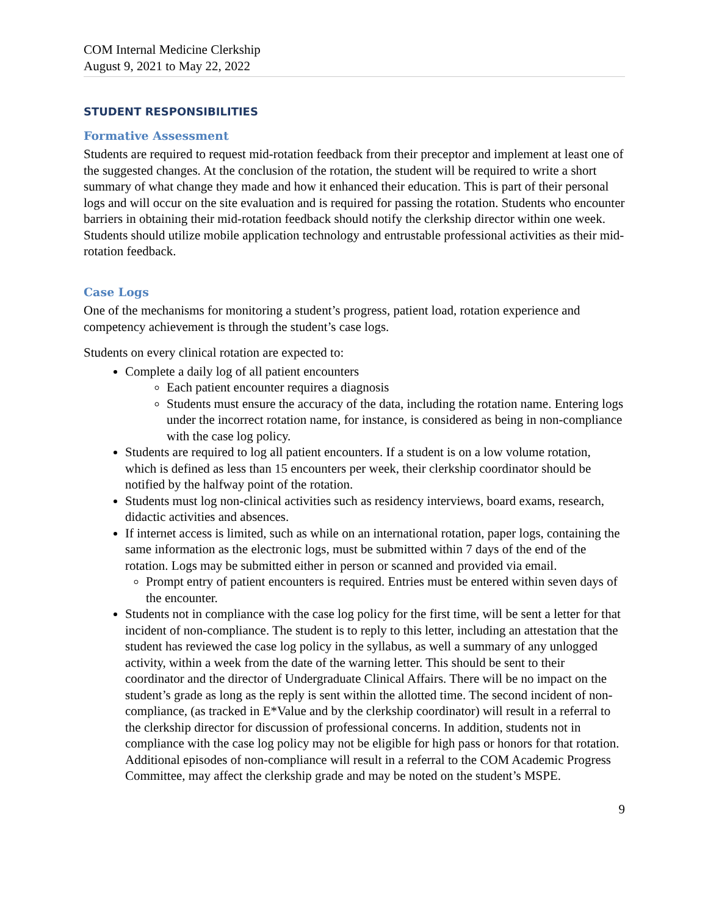COM Internal Medicine Clerkship
August 9, 2021 to May 22, 2022
STUDENT RESPONSIBILITIES
Formative Assessment
Students are required to request mid-rotation feedback from their preceptor and implement at least one of the suggested changes. At the conclusion of the rotation, the student will be required to write a short summary of what change they made and how it enhanced their education. This is part of their personal logs and will occur on the site evaluation and is required for passing the rotation. Students who encounter barriers in obtaining their mid-rotation feedback should notify the clerkship director within one week. Students should utilize mobile application technology and entrustable professional activities as their mid-rotation feedback.
Case Logs
One of the mechanisms for monitoring a student’s progress, patient load, rotation experience and competency achievement is through the student’s case logs.
Students on every clinical rotation are expected to:
Complete a daily log of all patient encounters
Each patient encounter requires a diagnosis
Students must ensure the accuracy of the data, including the rotation name. Entering logs under the incorrect rotation name, for instance, is considered as being in non-compliance with the case log policy.
Students are required to log all patient encounters. If a student is on a low volume rotation, which is defined as less than 15 encounters per week, their clerkship coordinator should be notified by the halfway point of the rotation.
Students must log non-clinical activities such as residency interviews, board exams, research, didactic activities and absences.
If internet access is limited, such as while on an international rotation, paper logs, containing the same information as the electronic logs, must be submitted within 7 days of the end of the rotation. Logs may be submitted either in person or scanned and provided via email.
Prompt entry of patient encounters is required. Entries must be entered within seven days of the encounter.
Students not in compliance with the case log policy for the first time, will be sent a letter for that incident of non-compliance. The student is to reply to this letter, including an attestation that the student has reviewed the case log policy in the syllabus, as well a summary of any unlogged activity, within a week from the date of the warning letter. This should be sent to their coordinator and the director of Undergraduate Clinical Affairs. There will be no impact on the student’s grade as long as the reply is sent within the allotted time. The second incident of non-compliance, (as tracked in E*Value and by the clerkship coordinator) will result in a referral to the clerkship director for discussion of professional concerns. In addition, students not in compliance with the case log policy may not be eligible for high pass or honors for that rotation. Additional episodes of non-compliance will result in a referral to the COM Academic Progress Committee, may affect the clerkship grade and may be noted on the student’s MSPE.
9